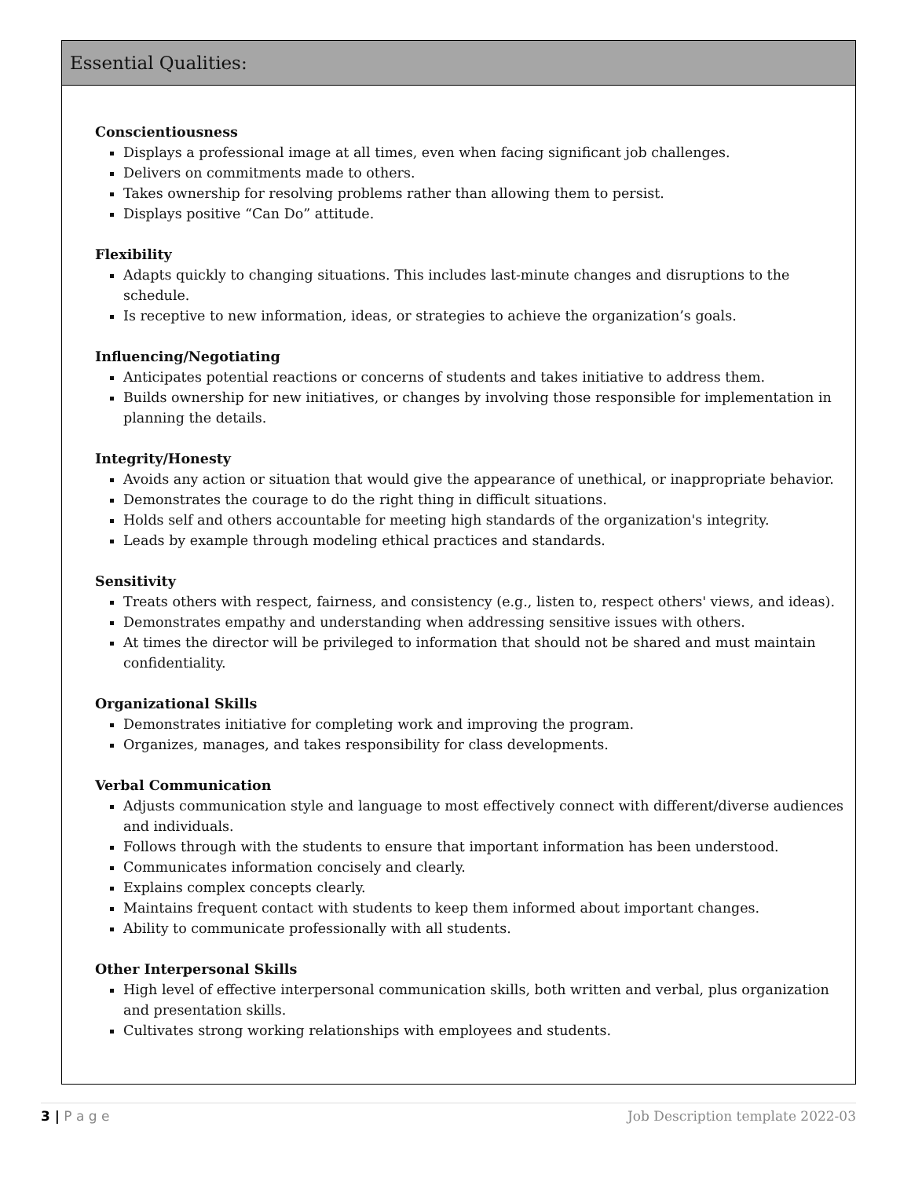Essential Qualities:
Conscientiousness
Displays a professional image at all times, even when facing significant job challenges.
Delivers on commitments made to others.
Takes ownership for resolving problems rather than allowing them to persist.
Displays positive “Can Do” attitude.
Flexibility
Adapts quickly to changing situations. This includes last-minute changes and disruptions to the schedule.
Is receptive to new information, ideas, or strategies to achieve the organization’s goals.
Influencing/Negotiating
Anticipates potential reactions or concerns of students and takes initiative to address them.
Builds ownership for new initiatives, or changes by involving those responsible for implementation in planning the details.
Integrity/Honesty
Avoids any action or situation that would give the appearance of unethical, or inappropriate behavior.
Demonstrates the courage to do the right thing in difficult situations.
Holds self and others accountable for meeting high standards of the organization's integrity.
Leads by example through modeling ethical practices and standards.
Sensitivity
Treats others with respect, fairness, and consistency (e.g., listen to, respect others' views, and ideas).
Demonstrates empathy and understanding when addressing sensitive issues with others.
At times the director will be privileged to information that should not be shared and must maintain confidentiality.
Organizational Skills
Demonstrates initiative for completing work and improving the program.
Organizes, manages, and takes responsibility for class developments.
Verbal Communication
Adjusts communication style and language to most effectively connect with different/diverse audiences and individuals.
Follows through with the students to ensure that important information has been understood.
Communicates information concisely and clearly.
Explains complex concepts clearly.
Maintains frequent contact with students to keep them informed about important changes.
Ability to communicate professionally with all students.
Other Interpersonal Skills
High level of effective interpersonal communication skills, both written and verbal, plus organization and presentation skills.
Cultivates strong working relationships with employees and students.
3 | P a g e Job Description template 2022-03